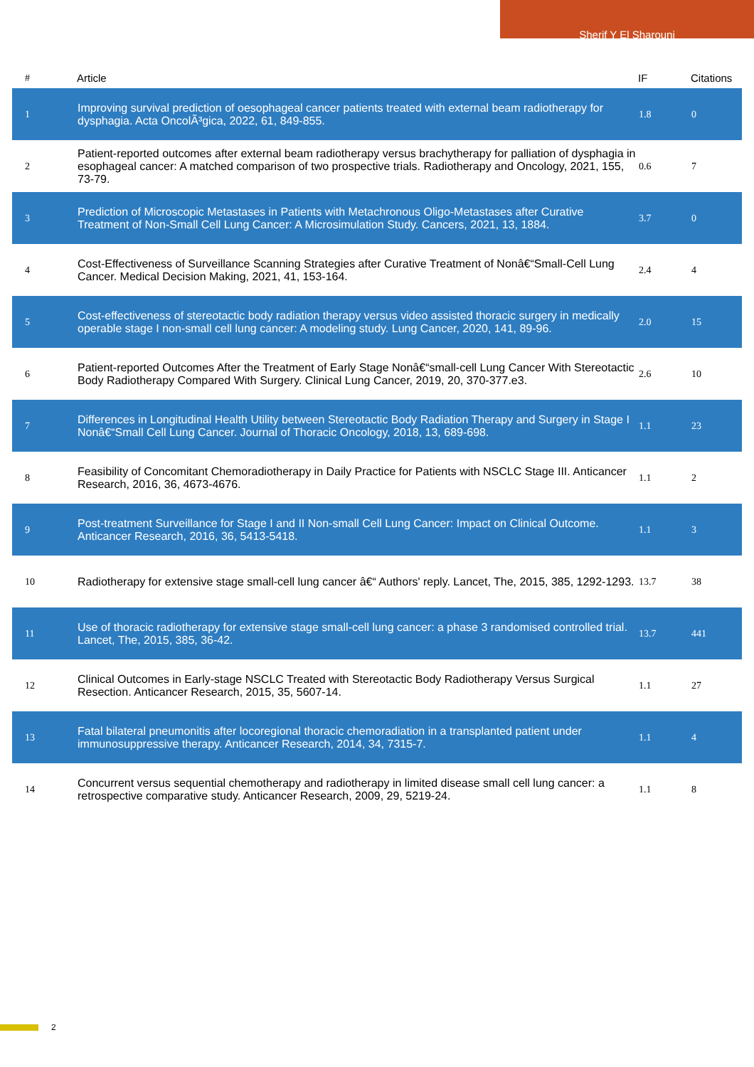Sherif Y El Sharouni
| # | Article | IF | Citations |
| --- | --- | --- | --- |
| 1 | Improving survival prediction of oesophageal cancer patients treated with external beam radiotherapy for dysphagia. Acta OncolÃ³gica, 2022, 61, 849-855. | 1.8 | 0 |
| 2 | Patient-reported outcomes after external beam radiotherapy versus brachytherapy for palliation of dysphagia in esophageal cancer: A matched comparison of two prospective trials. Radiotherapy and Oncology, 2021, 155, 73-79. | 0.6 | 7 |
| 3 | Prediction of Microscopic Metastases in Patients with Metachronous Oligo-Metastases after Curative Treatment of Non-Small Cell Lung Cancer: A Microsimulation Study. Cancers, 2021, 13, 1884. | 3.7 | 0 |
| 4 | Cost-Effectiveness of Surveillance Scanning Strategies after Curative Treatment of Nonâ€“Small-Cell Lung Cancer. Medical Decision Making, 2021, 41, 153-164. | 2.4 | 4 |
| 5 | Cost-effectiveness of stereotactic body radiation therapy versus video assisted thoracic surgery in medically operable stage I non-small cell lung cancer: A modeling study. Lung Cancer, 2020, 141, 89-96. | 2.0 | 15 |
| 6 | Patient-reported Outcomes After the Treatment of Early Stage Nonâ€“small-cell Lung Cancer With Stereotactic Body Radiotherapy Compared With Surgery. Clinical Lung Cancer, 2019, 20, 370-377.e3. | 2.6 | 10 |
| 7 | Differences in Longitudinal Health Utility between Stereotactic Body Radiation Therapy and Surgery in Stage I Nonâ€“Small Cell Lung Cancer. Journal of Thoracic Oncology, 2018, 13, 689-698. | 1.1 | 23 |
| 8 | Feasibility of Concomitant Chemoradiotherapy in Daily Practice for Patients with NSCLC Stage III. Anticancer Research, 2016, 36, 4673-4676. | 1.1 | 2 |
| 9 | Post-treatment Surveillance for Stage I and II Non-small Cell Lung Cancer: Impact on Clinical Outcome. Anticancer Research, 2016, 36, 5413-5418. | 1.1 | 3 |
| 10 | Radiotherapy for extensive stage small-cell lung cancer â€“ Authors' reply. Lancet, The, 2015, 385, 1292-1293. | 13.7 | 38 |
| 11 | Use of thoracic radiotherapy for extensive stage small-cell lung cancer: a phase 3 randomised controlled trial. Lancet, The, 2015, 385, 36-42. | 13.7 | 441 |
| 12 | Clinical Outcomes in Early-stage NSCLC Treated with Stereotactic Body Radiotherapy Versus Surgical Resection. Anticancer Research, 2015, 35, 5607-14. | 1.1 | 27 |
| 13 | Fatal bilateral pneumonitis after locoregional thoracic chemoradiation in a transplanted patient under immunosuppressive therapy. Anticancer Research, 2014, 34, 7315-7. | 1.1 | 4 |
| 14 | Concurrent versus sequential chemotherapy and radiotherapy in limited disease small cell lung cancer: a retrospective comparative study. Anticancer Research, 2009, 29, 5219-24. | 1.1 | 8 |
2